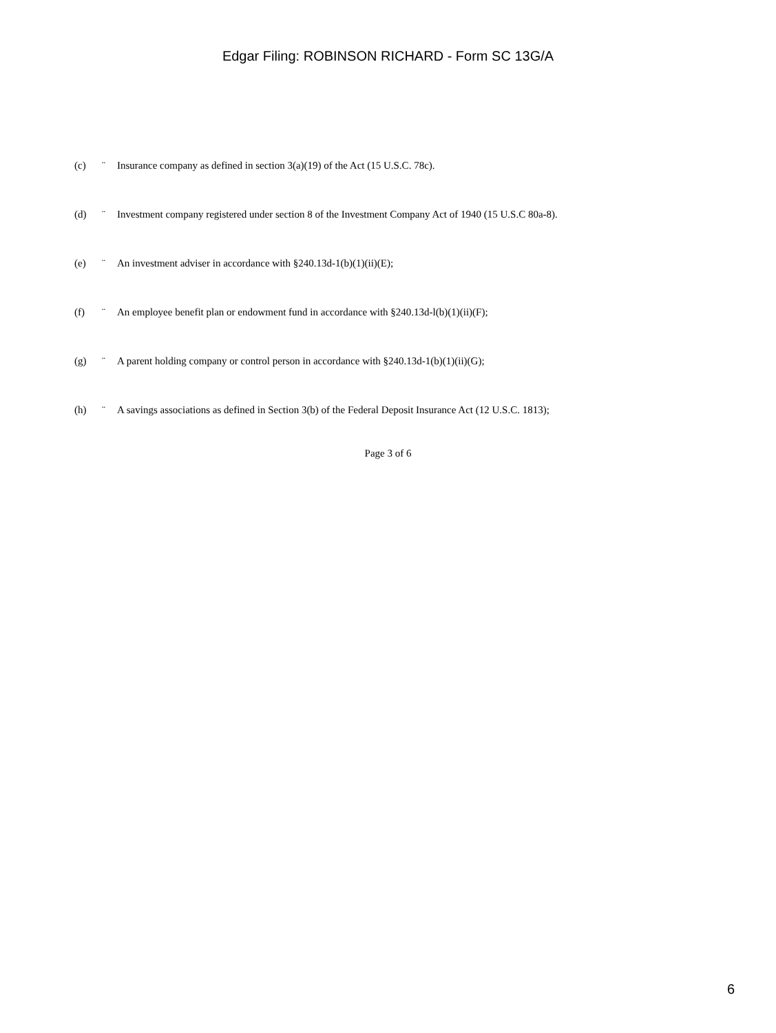Edgar Filing: ROBINSON RICHARD - Form SC 13G/A
(c) ¨ Insurance company as defined in section 3(a)(19) of the Act (15 U.S.C. 78c).
(d) ¨ Investment company registered under section 8 of the Investment Company Act of 1940 (15 U.S.C 80a-8).
(e) ¨ An investment adviser in accordance with §240.13d-1(b)(1)(ii)(E);
(f) ¨ An employee benefit plan or endowment fund in accordance with §240.13d-l(b)(1)(ii)(F);
(g) ¨ A parent holding company or control person in accordance with §240.13d-1(b)(1)(ii)(G);
(h) ¨ A savings associations as defined in Section 3(b) of the Federal Deposit Insurance Act (12 U.S.C. 1813);
Page 3 of 6
6